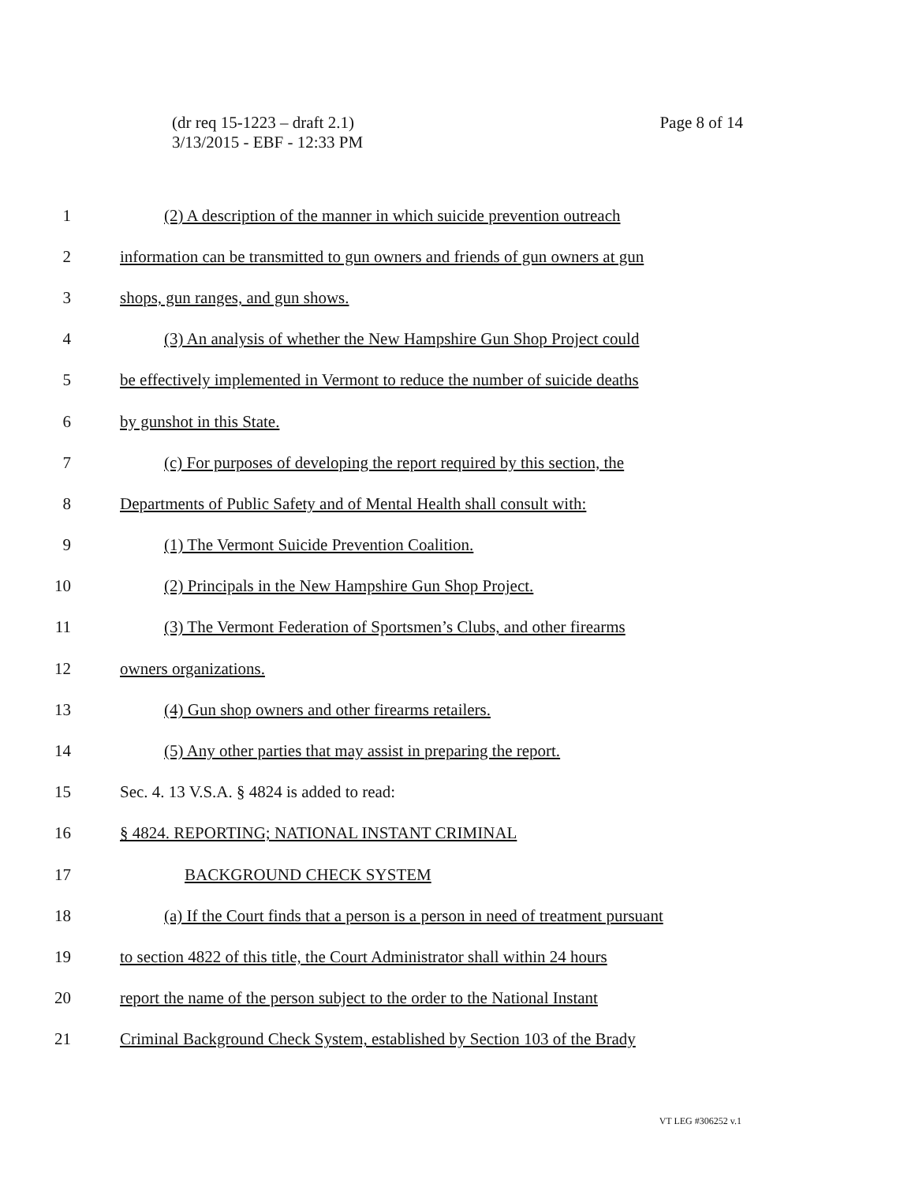(dr req 15-1223 – draft 2.1)
3/13/2015 - EBF - 12:33 PM
Page 8 of 14
1 (2) A description of the manner in which suicide prevention outreach
2 information can be transmitted to gun owners and friends of gun owners at gun
3 shops, gun ranges, and gun shows.
4 (3) An analysis of whether the New Hampshire Gun Shop Project could
5 be effectively implemented in Vermont to reduce the number of suicide deaths
6 by gunshot in this State.
7 (c) For purposes of developing the report required by this section, the
8 Departments of Public Safety and of Mental Health shall consult with:
9 (1) The Vermont Suicide Prevention Coalition.
10 (2) Principals in the New Hampshire Gun Shop Project.
11 (3) The Vermont Federation of Sportsmen’s Clubs, and other firearms
12 owners organizations.
13 (4) Gun shop owners and other firearms retailers.
14 (5) Any other parties that may assist in preparing the report.
15 Sec. 4. 13 V.S.A. § 4824 is added to read:
16 § 4824. REPORTING; NATIONAL INSTANT CRIMINAL
17 BACKGROUND CHECK SYSTEM
18 (a) If the Court finds that a person is a person in need of treatment pursuant
19 to section 4822 of this title, the Court Administrator shall within 24 hours
20 report the name of the person subject to the order to the National Instant
21 Criminal Background Check System, established by Section 103 of the Brady
VT LEG #306252 v.1